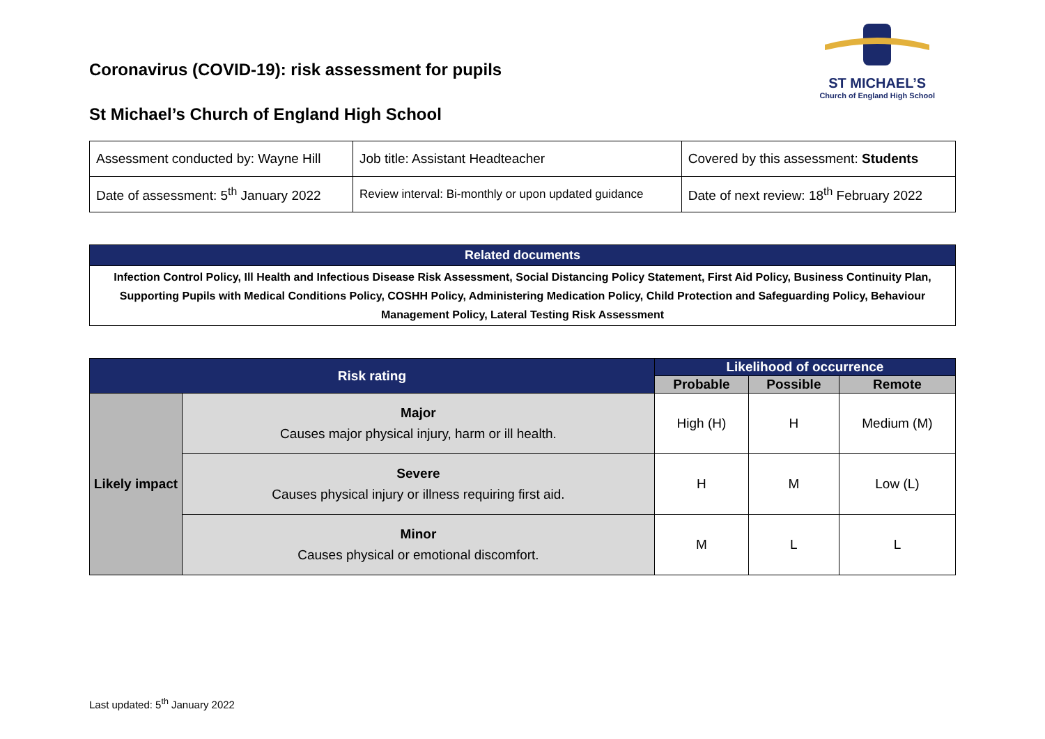Coronavirus (COVID-19): risk assessment for pupils
St Michael’s Church of England High School
ST MICHAEL’S
Church of England High School
| Assessment conducted by: Wayne Hill | Job title: Assistant Headteacher | Covered by this assessment: Students |
| Date of assessment: 5<sup>th</sup> January 2022 | Review interval: Bi-monthly or upon updated guidance | Date of next review: 18<sup>th</sup> February 2022 |
| Related documents |
| --- |
| Infection Control Policy, Ill Health and Infectious Disease Risk Assessment, Social Distancing Policy Statement, First Aid Policy, Business Continuity Plan, Supporting Pupils with Medical Conditions Policy, COSHH Policy, Administering Medication Policy, Child Protection and Safeguarding Policy, Behaviour Management Policy, Lateral Testing Risk Assessment |
| Risk rating | | Likelihood of occurrence | | |
| --- | --- | --- | --- | --- |
| | | Probable | Possible | Remote |
| Likely impact | Major Causes major physical injury, harm or ill health. | High (H) | H | Medium (M) |
| | Severe Causes physical injury or illness requiring first aid. | H | M | Low (L) |
| | Minor Causes physical or emotional discomfort. | M | L | L |
Last updated: 5<sup>th</sup> January 2022